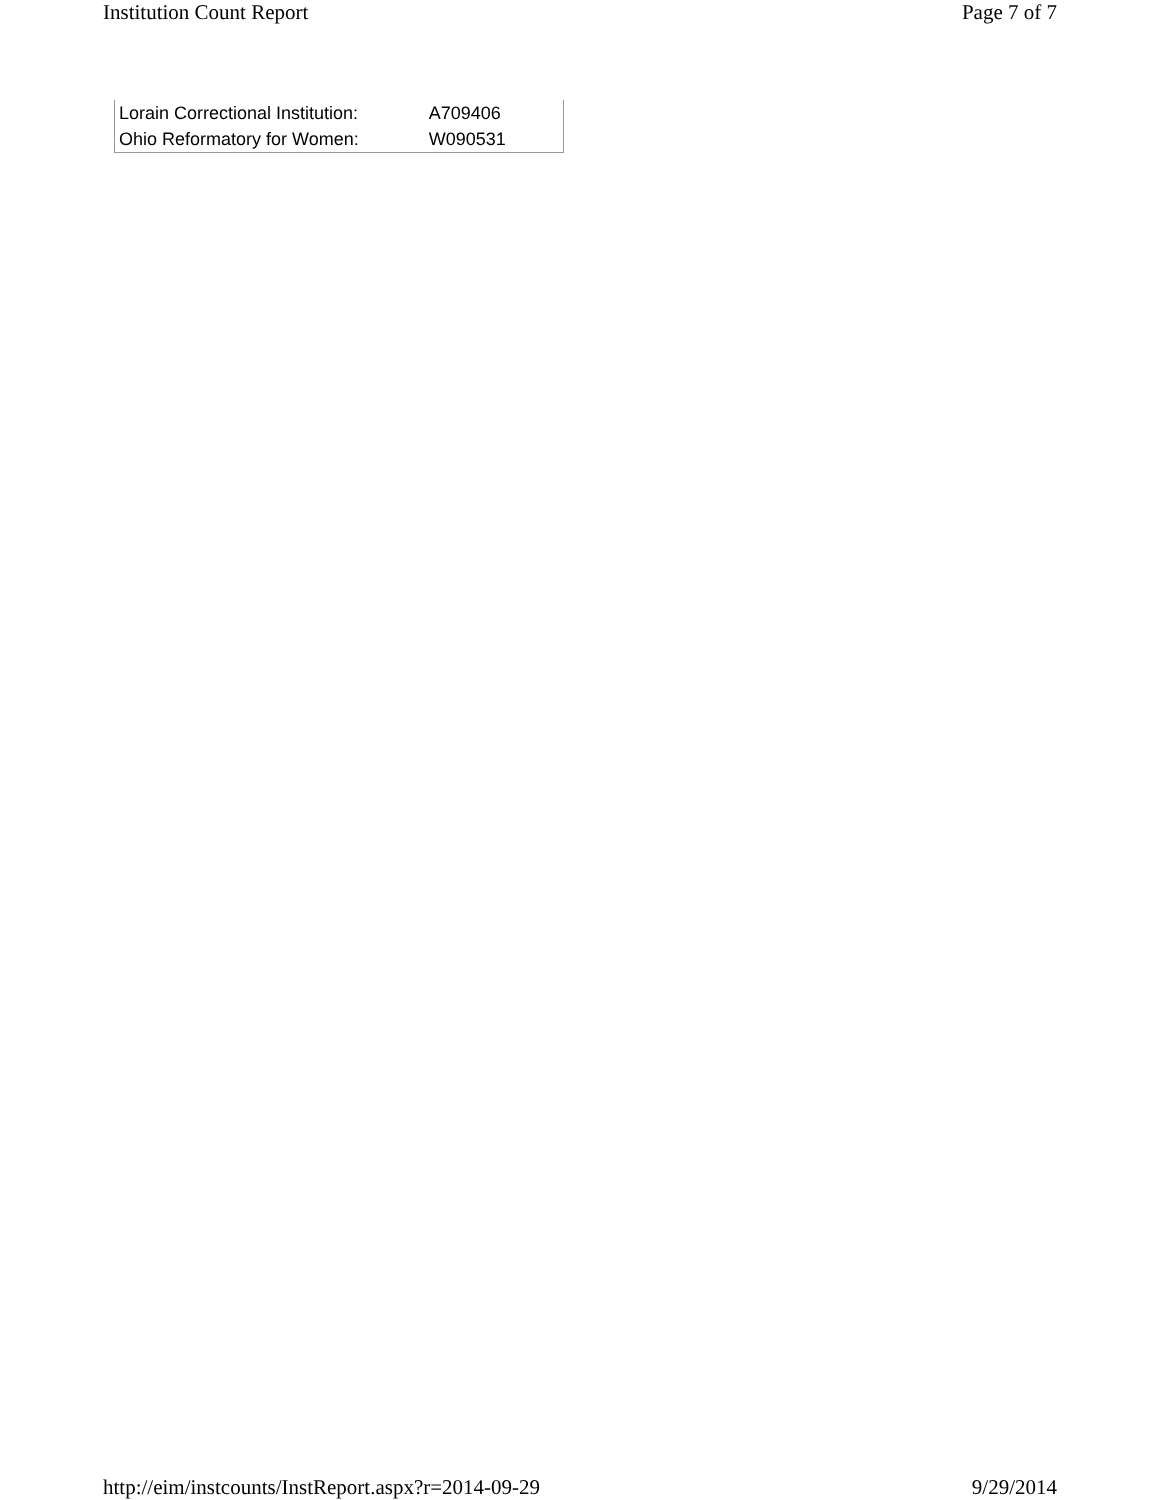Institution Count Report Page 7 of 7
| Lorain Correctional Institution: | A709406 |
| Ohio Reformatory for Women: | W090531 |
http://eim/instcounts/InstReport.aspx?r=2014-09-29 9/29/2014